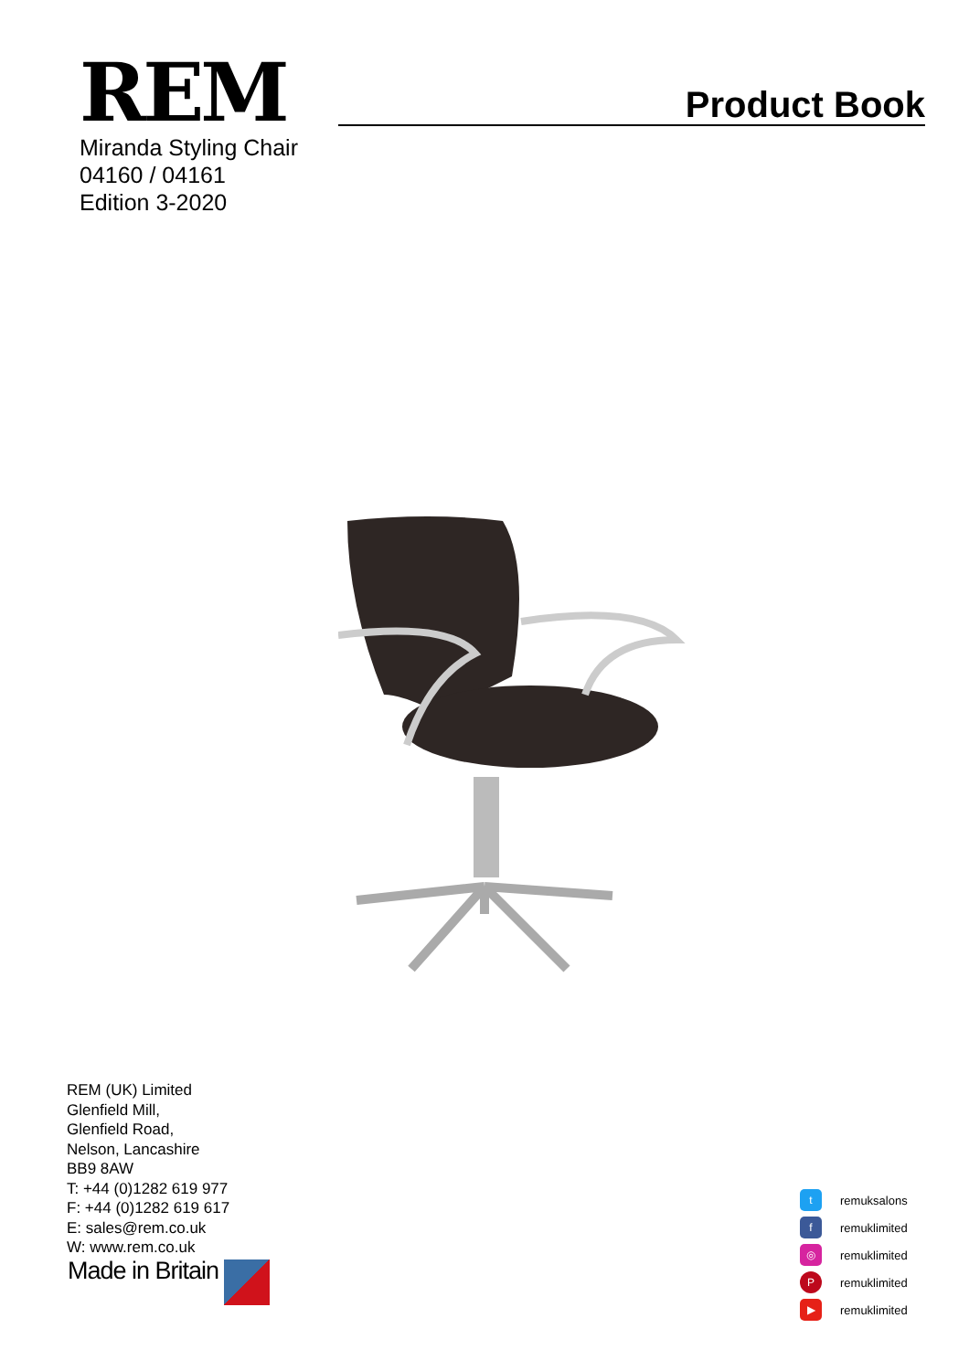REM Product Book
Miranda Styling Chair
04160 / 04161
Edition 3-2020
REM (UK) Limited
Glenfield Mill,
Glenfield Road,
Nelson, Lancashire
BB9 8AW
T: +44 (0)1282 619 977
F: +44 (0)1282 619 617
E: sales@rem.co.uk
W: www.rem.co.uk
Made in Britain
tremuksalons
fremuklimited
◎ remuklimited
Premuklimited
▶ remuklimited